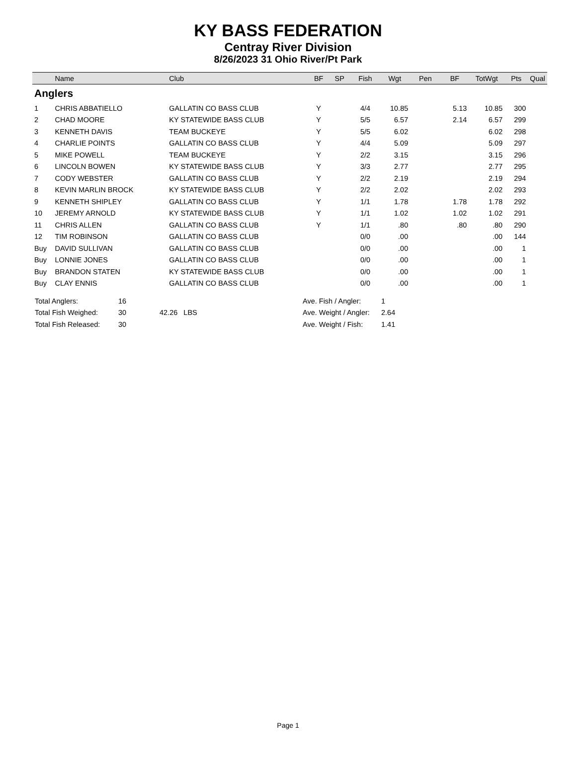KY BASS FEDERATION
Centray River Division
8/26/2023 31 Ohio River/Pt Park
| | Name | Club | BF | SP | Fish | Wgt | Pen | BF | TotWgt | Pts | Qual |
| --- | --- | --- | --- | --- | --- | --- | --- | --- | --- | --- | --- |
| Anglers | | | | | | | | | | | |
| 1 | CHRIS ABBATIELLO | GALLATIN CO BASS CLUB | Y | | 4/4 | 10.85 | | 5.13 | 10.85 | 300 | |
| 2 | CHAD MOORE | KY STATEWIDE BASS CLUB | Y | | 5/5 | 6.57 | | 2.14 | 6.57 | 299 | |
| 3 | KENNETH DAVIS | TEAM BUCKEYE | Y | | 5/5 | 6.02 | | | 6.02 | 298 | |
| 4 | CHARLIE POINTS | GALLATIN CO BASS CLUB | Y | | 4/4 | 5.09 | | | 5.09 | 297 | |
| 5 | MIKE POWELL | TEAM BUCKEYE | Y | | 2/2 | 3.15 | | | 3.15 | 296 | |
| 6 | LINCOLN BOWEN | KY STATEWIDE BASS CLUB | Y | | 3/3 | 2.77 | | | 2.77 | 295 | |
| 7 | CODY WEBSTER | GALLATIN CO BASS CLUB | Y | | 2/2 | 2.19 | | | 2.19 | 294 | |
| 8 | KEVIN MARLIN BROCK | KY STATEWIDE BASS CLUB | Y | | 2/2 | 2.02 | | | 2.02 | 293 | |
| 9 | KENNETH SHIPLEY | GALLATIN CO BASS CLUB | Y | | 1/1 | 1.78 | | 1.78 | 1.78 | 292 | |
| 10 | JEREMY ARNOLD | KY STATEWIDE BASS CLUB | Y | | 1/1 | 1.02 | | 1.02 | 1.02 | 291 | |
| 11 | CHRIS ALLEN | GALLATIN CO BASS CLUB | Y | | 1/1 | .80 | | .80 | .80 | 290 | |
| 12 | TIM ROBINSON | GALLATIN CO BASS CLUB | | | 0/0 | .00 | | | .00 | 144 | |
| Buy | DAVID SULLIVAN | GALLATIN CO BASS CLUB | | | 0/0 | .00 | | | .00 | 1 | |
| Buy | LONNIE JONES | GALLATIN CO BASS CLUB | | | 0/0 | .00 | | | .00 | 1 | |
| Buy | BRANDON STATEN | KY STATEWIDE BASS CLUB | | | 0/0 | .00 | | | .00 | 1 | |
| Buy | CLAY ENNIS | GALLATIN CO BASS CLUB | | | 0/0 | .00 | | | .00 | 1 | |
| Total Anglers: | 16 | | Ave. Fish / Angler: | 1 |
| Total Fish Weighed: | 30 | 42.26 LBS | Ave. Weight / Angler: | 2.64 |
| Total Fish Released: | 30 | | Ave. Weight / Fish: | 1.41 |
Page 1